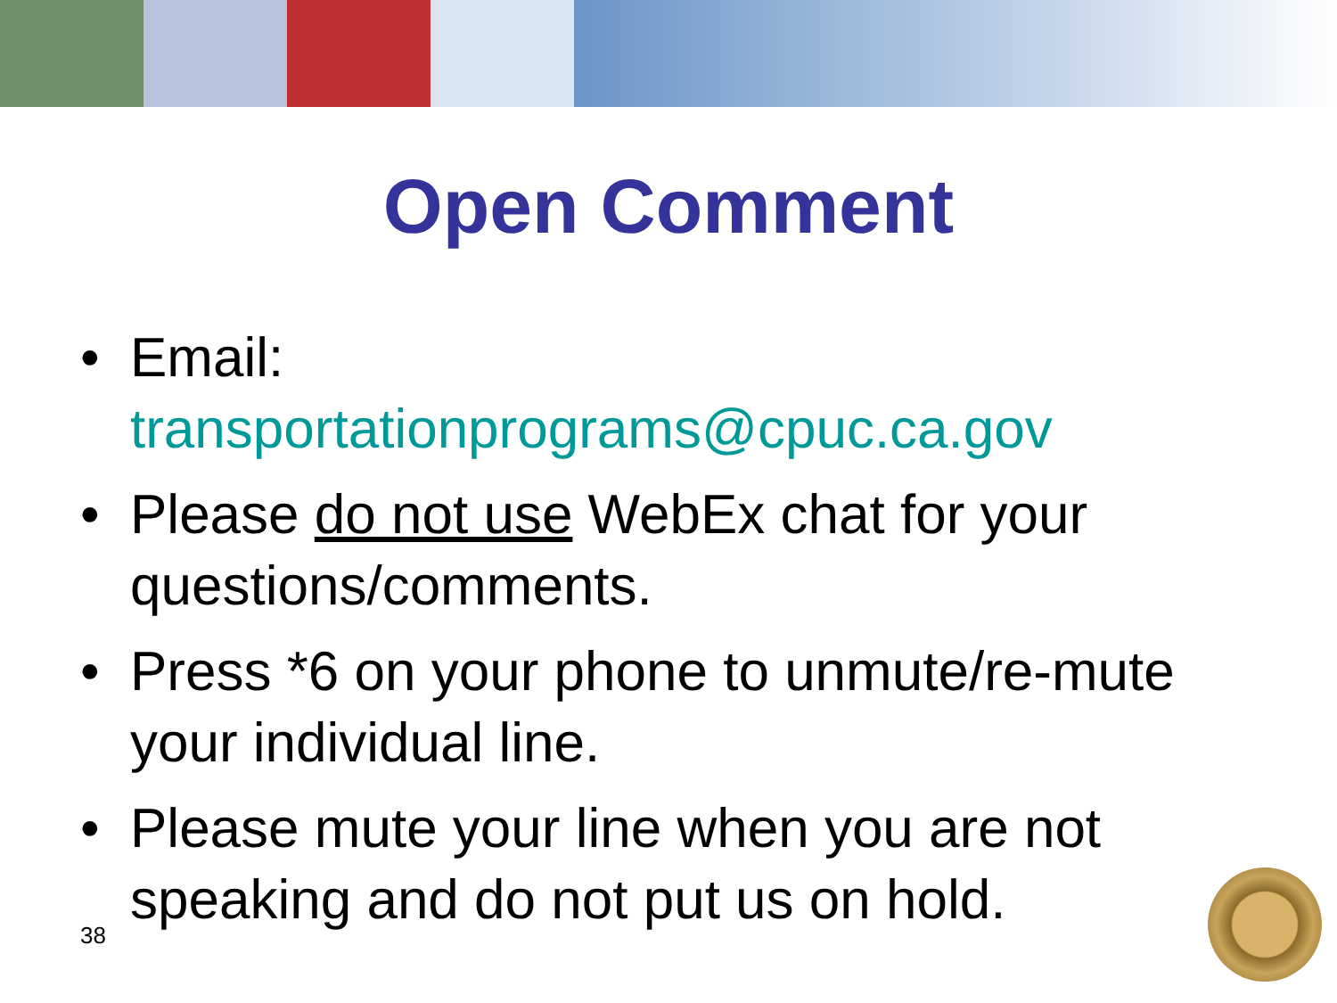Open Comment
• Email:
transportationprograms@cpuc.ca.gov
• Please do not use WebEx chat for your questions/comments.
• Press *6 on your phone to unmute/re-mute your individual line.
• Please mute your line when you are not speaking and do not put us on hold.
38